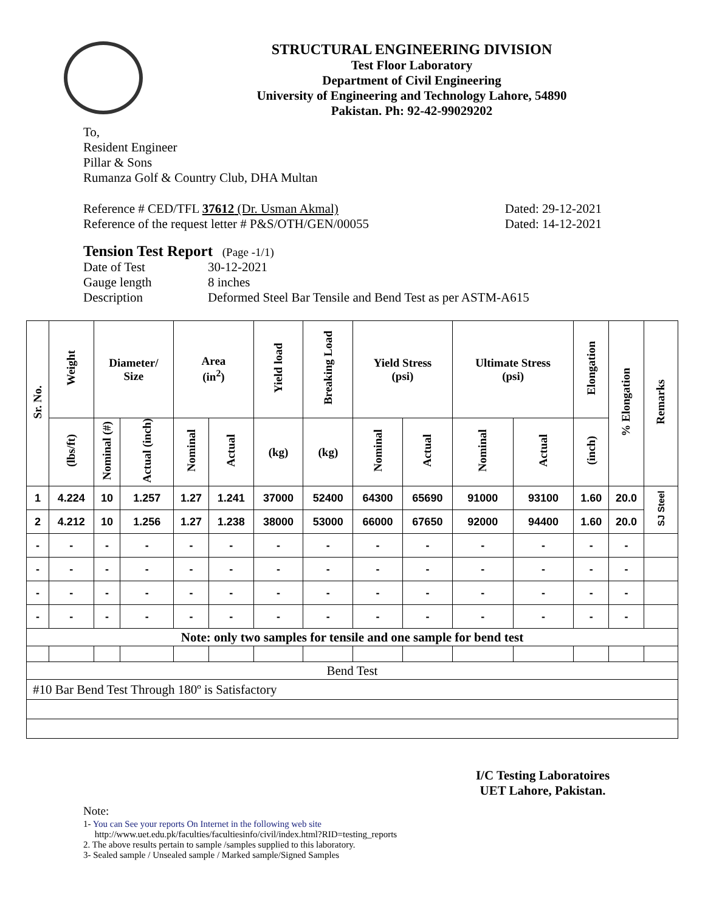STRUCTURAL ENGINEERING DIVISION
Test Floor Laboratory
Department of Civil Engineering
University of Engineering and Technology Lahore, 54890
Pakistan. Ph: 92-42-99029202
To,
Resident Engineer
Pillar & Sons
Rumanza Golf & Country Club, DHA Multan
Reference # CED/TFL 37612 (Dr. Usman Akmal) Dated: 29-12-2021
Reference of the request letter # P&S/OTH/GEN/00055 Dated: 14-12-2021
Tension Test Report (Page -1/1)
Date of Test 30-12-2021 Gauge length 8 inches Description Deformed Steel Bar Tensile and Bend Test as per ASTM-A615
| Sr. No. | Weight | Diameter/ Size | | Area (in<sup>2</sup>) | | Yield load | Breaking Load | Yield Stress (psi) | | Ultimate Stress (psi) | | Elongation | % Elongation | Remarks |
| --- | --- | --- | --- | --- | --- | --- | --- | --- | --- | --- | --- | --- | --- | --- |
| | (lbs/ft) | Nominal (#) | Actual (inch) | Nominal | Actual | (kg) | (kg) | Nominal | Actual | Nominal | Actual | (inch) | | |
| 1 | 4.224 | 10 | 1.257 | 1.27 | 1.241 | 37000 | 52400 | 64300 | 65690 | 91000 | 93100 | 1.60 | 20.0 | SJ Steel |
| 2 | 4.212 | 10 | 1.256 | 1.27 | 1.238 | 38000 | 53000 | 66000 | 67650 | 92000 | 94400 | 1.60 | 20.0 | |
| - | - | - | - | - | - | - | - | - | - | - | - | - | - | |
| - | - | - | - | - | - | - | - | - | - | - | - | - | - | |
| - | - | - | - | - | - | - | - | - | - | - | - | - | - | |
| - | - | - | - | - | - | - | - | - | - | - | - | - | - | |
| Note: only two samples for tensile and one sample for bend test | | | | | | | | | | | | | | |
| Bend Test | | | | | | | | | | | | | | |
| #10 Bar Bend Test Through 180º is Satisfactory | | | | | | | | | | | | | | |
I/C Testing Laboratoires
UET Lahore, Pakistan.
Note:
1- You can See your reports On Internet in the following web site
http://www.uet.edu.pk/faculties/facultiesinfo/civil/index.html?RID=testing_reports
2. The above results pertain to sample /samples supplied to this laboratory.
3- Sealed sample / Unsealed sample / Marked sample/Signed Samples